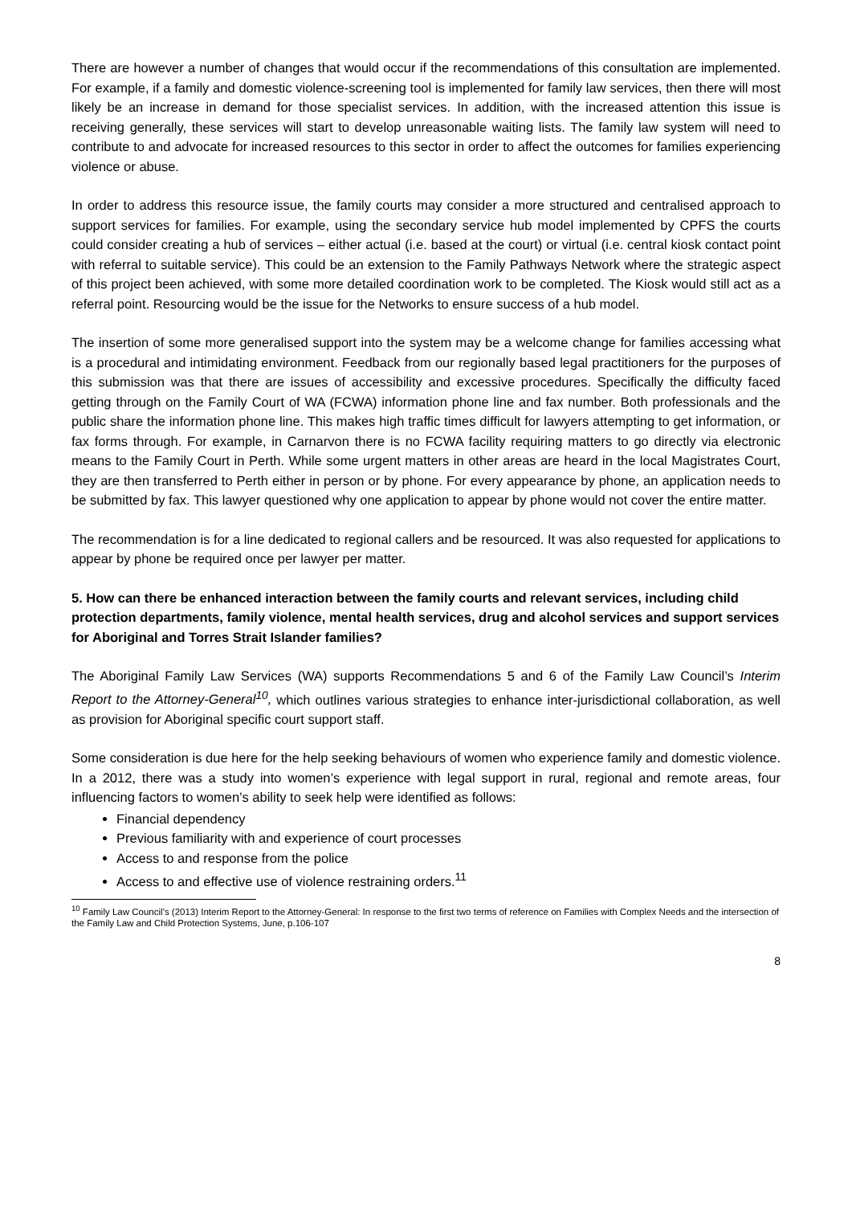There are however a number of changes that would occur if the recommendations of this consultation are implemented. For example, if a family and domestic violence-screening tool is implemented for family law services, then there will most likely be an increase in demand for those specialist services. In addition, with the increased attention this issue is receiving generally, these services will start to develop unreasonable waiting lists. The family law system will need to contribute to and advocate for increased resources to this sector in order to affect the outcomes for families experiencing violence or abuse.
In order to address this resource issue, the family courts may consider a more structured and centralised approach to support services for families. For example, using the secondary service hub model implemented by CPFS the courts could consider creating a hub of services – either actual (i.e. based at the court) or virtual (i.e. central kiosk contact point with referral to suitable service). This could be an extension to the Family Pathways Network where the strategic aspect of this project been achieved, with some more detailed coordination work to be completed. The Kiosk would still act as a referral point. Resourcing would be the issue for the Networks to ensure success of a hub model.
The insertion of some more generalised support into the system may be a welcome change for families accessing what is a procedural and intimidating environment. Feedback from our regionally based legal practitioners for the purposes of this submission was that there are issues of accessibility and excessive procedures. Specifically the difficulty faced getting through on the Family Court of WA (FCWA) information phone line and fax number. Both professionals and the public share the information phone line. This makes high traffic times difficult for lawyers attempting to get information, or fax forms through. For example, in Carnarvon there is no FCWA facility requiring matters to go directly via electronic means to the Family Court in Perth. While some urgent matters in other areas are heard in the local Magistrates Court, they are then transferred to Perth either in person or by phone. For every appearance by phone, an application needs to be submitted by fax. This lawyer questioned why one application to appear by phone would not cover the entire matter.
The recommendation is for a line dedicated to regional callers and be resourced. It was also requested for applications to appear by phone be required once per lawyer per matter.
5. How can there be enhanced interaction between the family courts and relevant services, including child protection departments, family violence, mental health services, drug and alcohol services and support services for Aboriginal and Torres Strait Islander families?
The Aboriginal Family Law Services (WA) supports Recommendations 5 and 6 of the Family Law Council’s Interim Report to the Attorney-General<sup>10</sup>, which outlines various strategies to enhance inter-jurisdictional collaboration, as well as provision for Aboriginal specific court support staff.
Some consideration is due here for the help seeking behaviours of women who experience family and domestic violence. In a 2012, there was a study into women’s experience with legal support in rural, regional and remote areas, four influencing factors to women’s ability to seek help were identified as follows:
Financial dependency
Previous familiarity with and experience of court processes
Access to and response from the police
Access to and effective use of violence restraining orders.<sup>11</sup>
<sup>10</sup> Family Law Council’s (2013) Interim Report to the Attorney-General: In response to the first two terms of reference on Families with Complex Needs and the intersection of the Family Law and Child Protection Systems, June, p.106-107
8